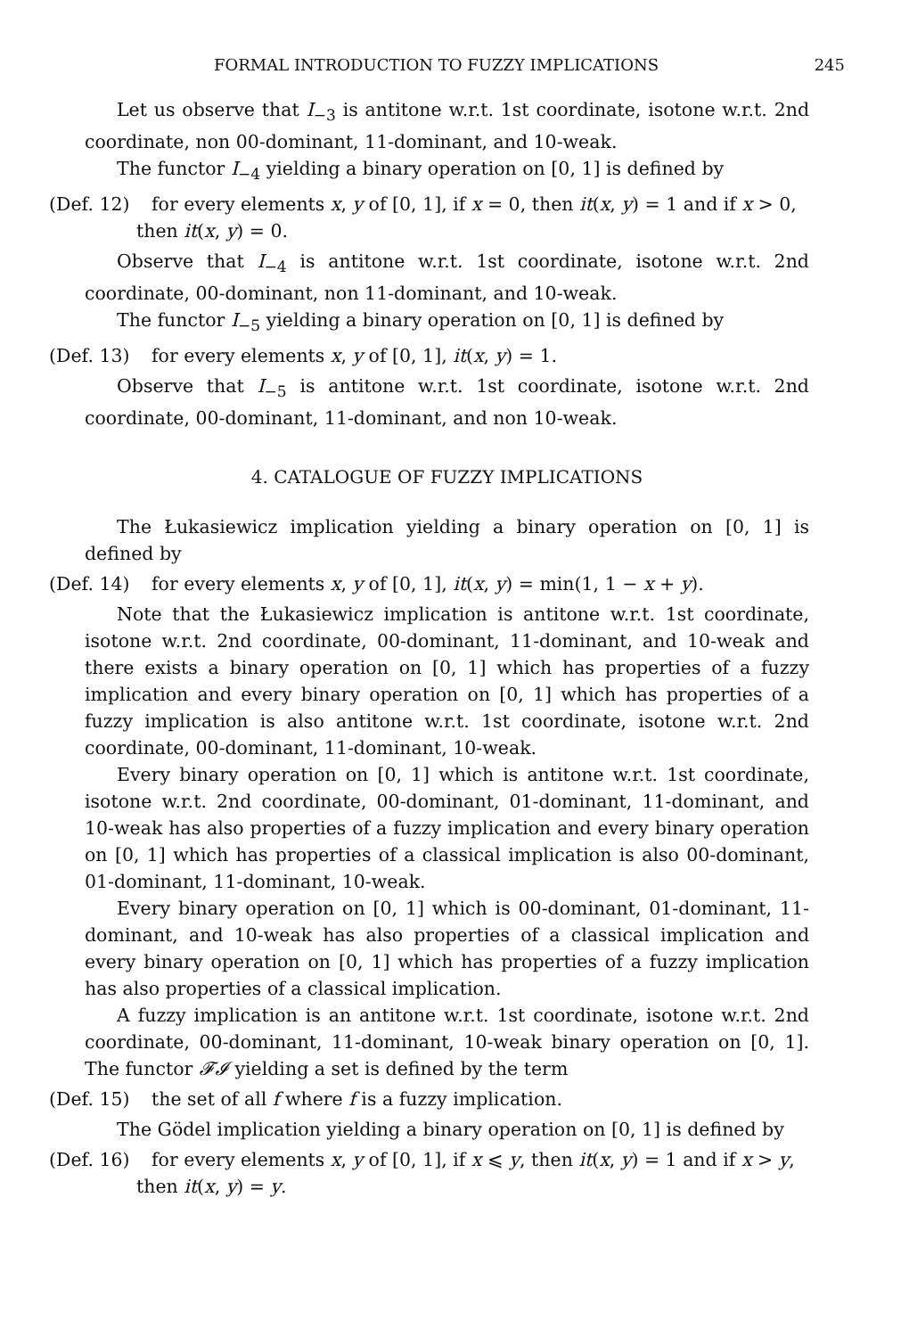FORMAL INTRODUCTION TO FUZZY IMPLICATIONS 245
Let us observe that I<sub>−3</sub> is antitone w.r.t. 1st coordinate, isotone w.r.t. 2nd coordinate, non 00-dominant, 11-dominant, and 10-weak.
The functor I<sub>−4</sub> yielding a binary operation on [0, 1] is defined by
(Def. 12) for every elements x, y of [0, 1], if x = 0, then it(x, y) = 1 and if x > 0,
then it(x, y) = 0.
Observe that I<sub>−4</sub> is antitone w.r.t. 1st coordinate, isotone w.r.t. 2nd coordinate, 00-dominant, non 11-dominant, and 10-weak.
The functor I<sub>−5</sub> yielding a binary operation on [0, 1] is defined by
(Def. 13) for every elements x, y of [0, 1], it(x, y) = 1.
Observe that I<sub>−5</sub> is antitone w.r.t. 1st coordinate, isotone w.r.t. 2nd coordinate, 00-dominant, 11-dominant, and non 10-weak.
4. CATALOGUE OF FUZZY IMPLICATIONS
The Łukasiewicz implication yielding a binary operation on [0, 1] is defined by
(Def. 14) for every elements x, y of [0, 1], it(x, y) = min(1, 1 − x + y).
Note that the Łukasiewicz implication is antitone w.r.t. 1st coordinate, isotone w.r.t. 2nd coordinate, 00-dominant, 11-dominant, and 10-weak and there exists a binary operation on [0, 1] which has properties of a fuzzy implication and every binary operation on [0, 1] which has properties of a fuzzy implication is also antitone w.r.t. 1st coordinate, isotone w.r.t. 2nd coordinate, 00-dominant, 11-dominant, 10-weak.
Every binary operation on [0, 1] which is antitone w.r.t. 1st coordinate, isotone w.r.t. 2nd coordinate, 00-dominant, 01-dominant, 11-dominant, and 10-weak has also properties of a fuzzy implication and every binary operation on [0, 1] which has properties of a classical implication is also 00-dominant, 01-dominant, 11-dominant, 10-weak.
Every binary operation on [0, 1] which is 00-dominant, 01-dominant, 11-dominant, and 10-weak has also properties of a classical implication and every binary operation on [0, 1] which has properties of a fuzzy implication has also properties of a classical implication.
A fuzzy implication is an antitone w.r.t. 1st coordinate, isotone w.r.t. 2nd coordinate, 00-dominant, 11-dominant, 10-weak binary operation on [0, 1]. The functor 𝓕𝓘 yielding a set is defined by the term
(Def. 15) the set of all f where f is a fuzzy implication.
The Gödel implication yielding a binary operation on [0, 1] is defined by
(Def. 16) for every elements x, y of [0, 1], if x ⩽ y, then it(x, y) = 1 and if x > y,
then it(x, y) = y.